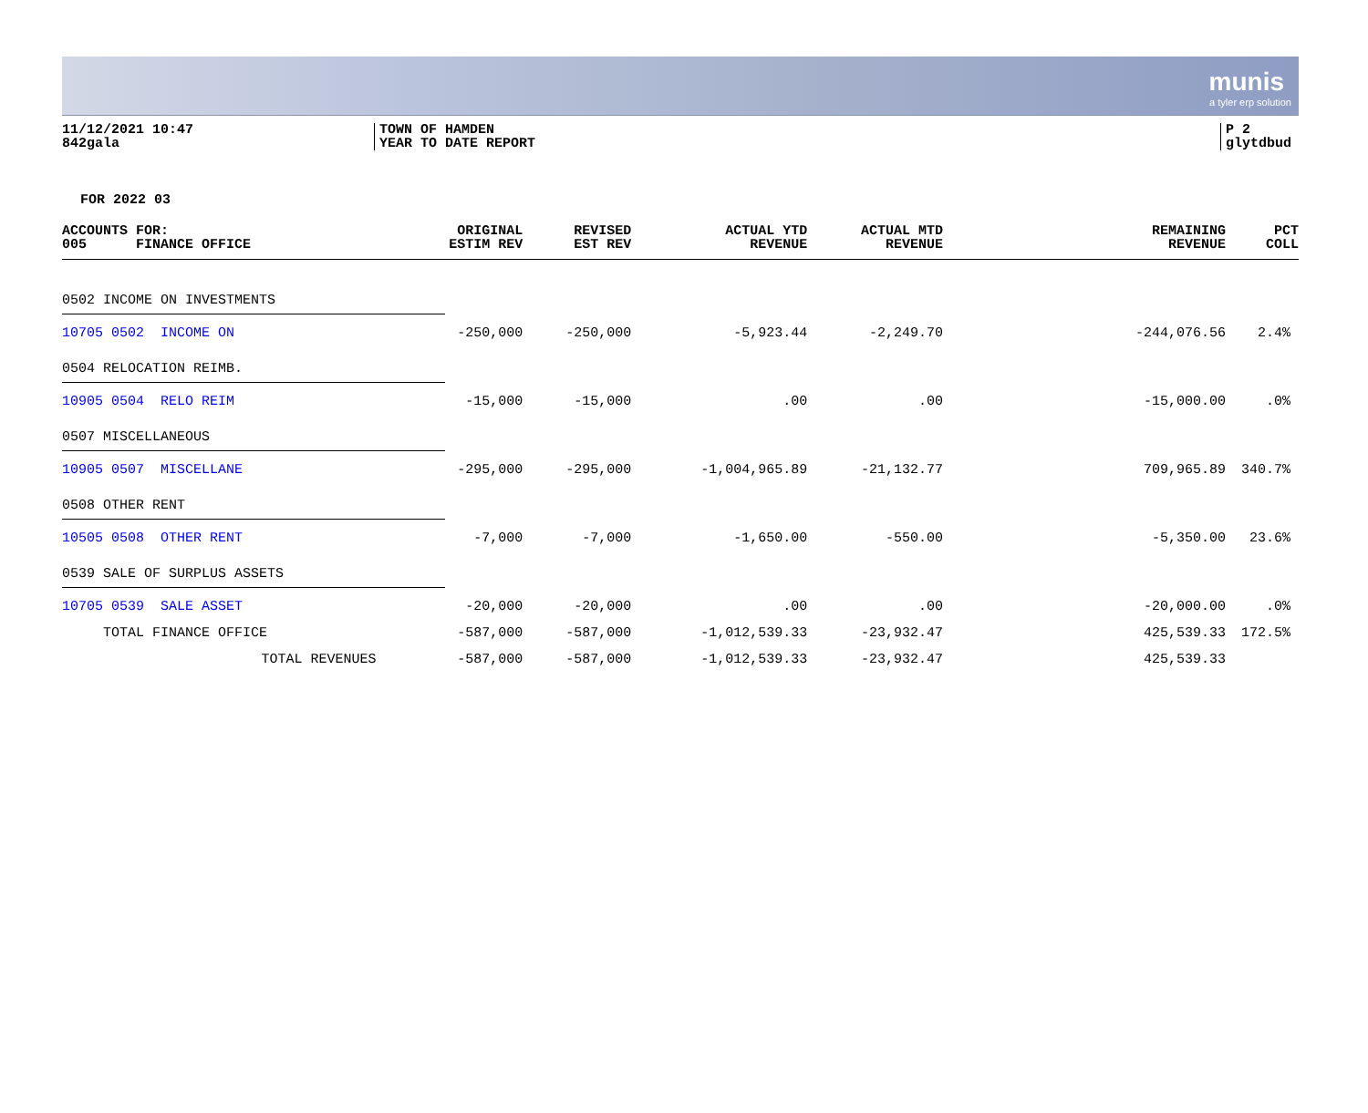munis
a tyler erp solution
11/12/2021 10:47
842gala
TOWN OF HAMDEN
YEAR TO DATE REPORT
P 2
glytdbud
FOR 2022 03
| ACCOUNTS FOR: 005 FINANCE OFFICE | ORIGINAL ESTIM REV | REVISED EST REV | ACTUAL YTD REVENUE | ACTUAL MTD REVENUE | REMAINING REVENUE | PCT COLL |
| --- | --- | --- | --- | --- | --- | --- |
| 0502 INCOME ON INVESTMENTS | | | | | | |
| 10705 0502 INCOME ON | -250,000 | -250,000 | -5,923.44 | -2,249.70 | -244,076.56 | 2.4% |
| 0504 RELOCATION REIMB. | | | | | | |
| 10905 0504 RELO REIM | -15,000 | -15,000 | .00 | .00 | -15,000.00 | .0% |
| 0507 MISCELLANEOUS | | | | | | |
| 10905 0507 MISCELLANE | -295,000 | -295,000 | -1,004,965.89 | -21,132.77 | 709,965.89 | 340.7% |
| 0508 OTHER RENT | | | | | | |
| 10505 0508 OTHER RENT | -7,000 | -7,000 | -1,650.00 | -550.00 | -5,350.00 | 23.6% |
| 0539 SALE OF SURPLUS ASSETS | | | | | | |
| 10705 0539 SALE ASSET | -20,000 | -20,000 | .00 | .00 | -20,000.00 | .0% |
| TOTAL FINANCE OFFICE | -587,000 | -587,000 | -1,012,539.33 | -23,932.47 | 425,539.33 | 172.5% |
| TOTAL REVENUES | -587,000 | -587,000 | -1,012,539.33 | -23,932.47 | 425,539.33 | |